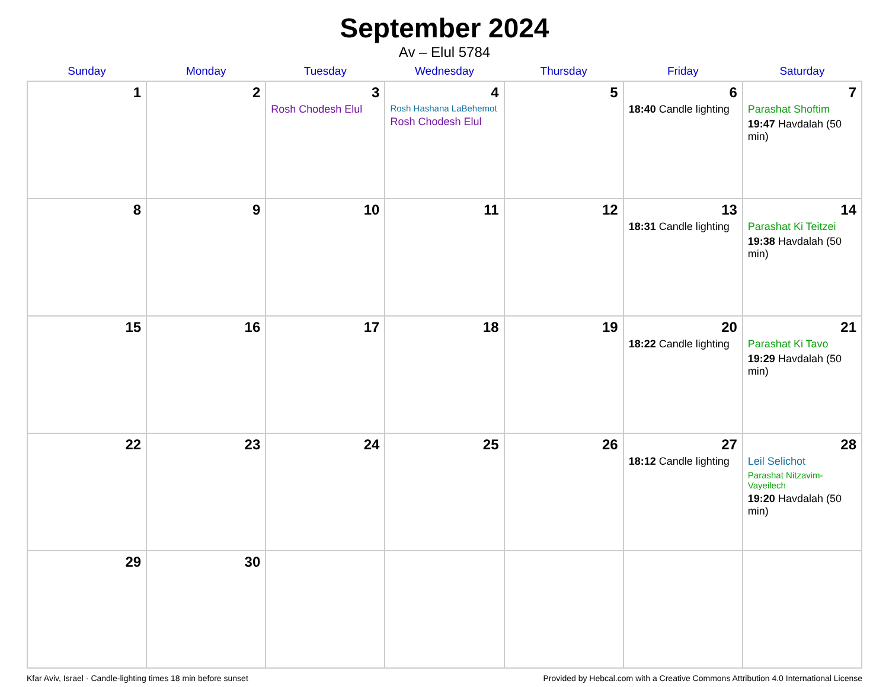September 2024
Av – Elul 5784
| Sunday | Monday | Tuesday | Wednesday | Thursday | Friday | Saturday |
| --- | --- | --- | --- | --- | --- | --- |
| 1 | 2 | 3 Rosh Chodesh Elul | 4 Rosh Hashana LaBehemot Rosh Chodesh Elul | 5 | 6 18:40 Candle lighting | 7 Parashat Shoftim 19:47 Havdalah (50 min) |
| 8 | 9 | 10 | 11 | 12 | 13 18:31 Candle lighting | 14 Parashat Ki Teitzei 19:38 Havdalah (50 min) |
| 15 | 16 | 17 | 18 | 19 | 20 18:22 Candle lighting | 21 Parashat Ki Tavo 19:29 Havdalah (50 min) |
| 22 | 23 | 24 | 25 | 26 | 27 18:12 Candle lighting | 28 Leil Selichot Parashat Nitzavim-Vayeilech 19:20 Havdalah (50 min) |
| 29 | 30 | | | | | |
Kfar Aviv, Israel · Candle-lighting times 18 min before sunset Provided by Hebcal.com with a Creative Commons Attribution 4.0 International License